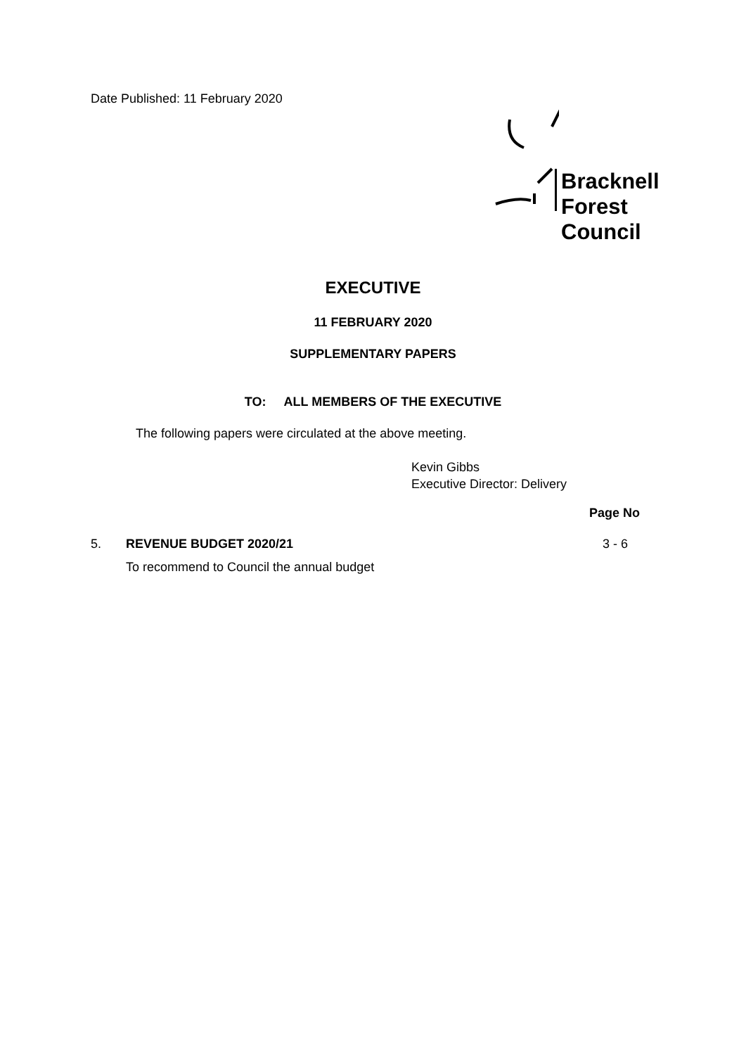Date Published: 11 February 2020
Bracknell
Forest
Council
EXECUTIVE
11 FEBRUARY 2020
SUPPLEMENTARY PAPERS
TO: ALL MEMBERS OF THE EXECUTIVE
The following papers were circulated at the above meeting.
Kevin Gibbs
Executive Director: Delivery
Page No
5. REVENUE BUDGET 2020/21 3 - 6
To recommend to Council the annual budget